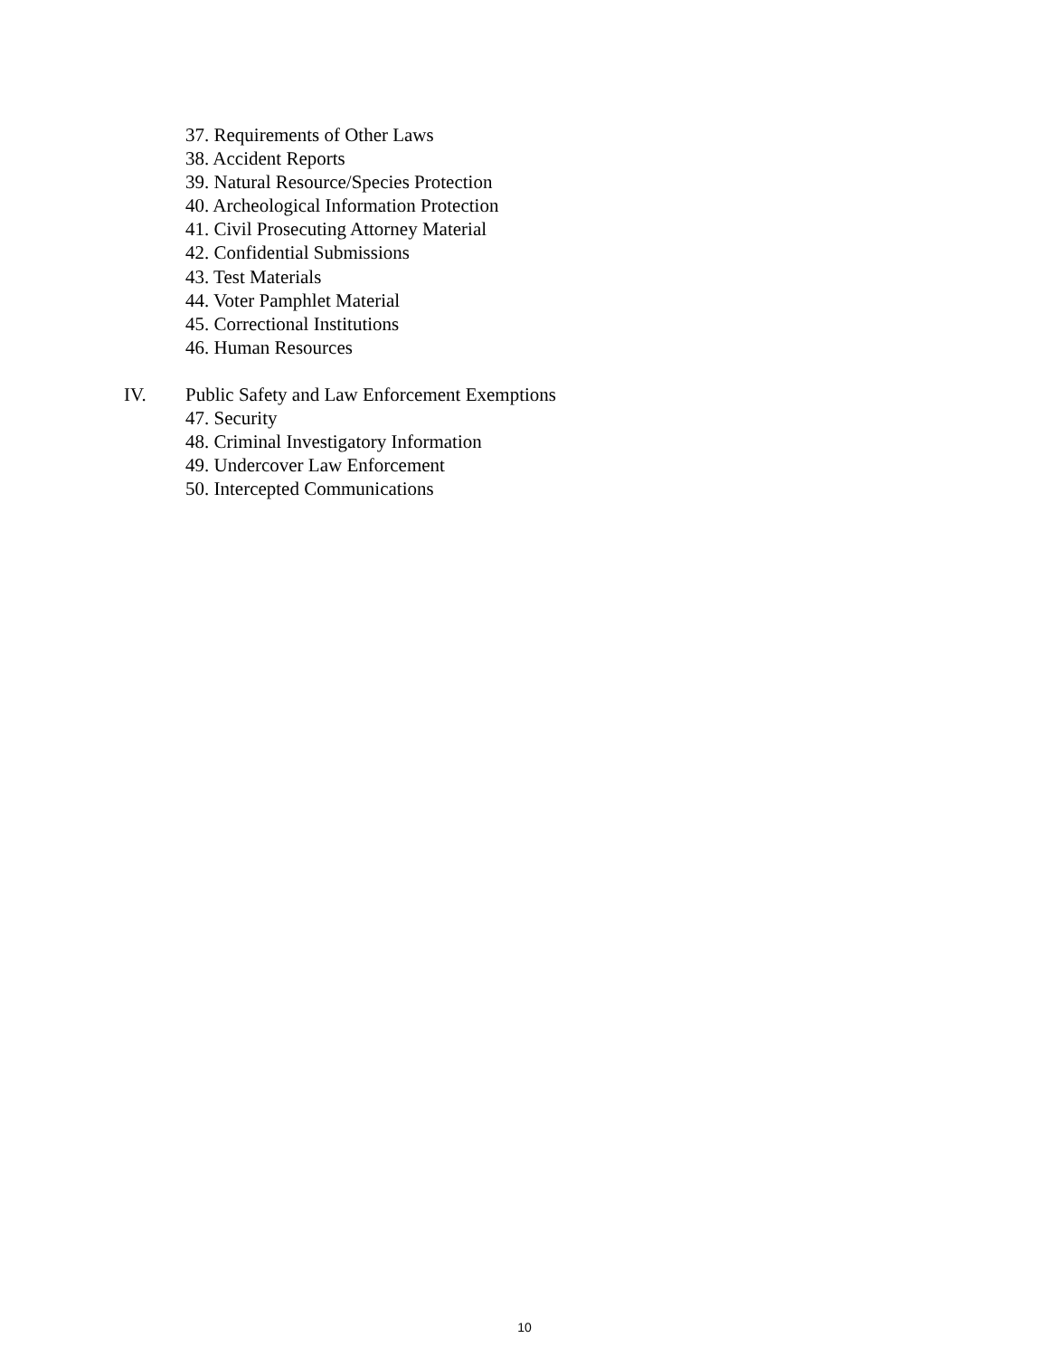37. Requirements of Other Laws
38. Accident Reports
39. Natural Resource/Species Protection
40. Archeological Information Protection
41. Civil Prosecuting Attorney Material
42. Confidential Submissions
43. Test Materials
44. Voter Pamphlet Material
45. Correctional Institutions
46. Human Resources
IV. Public Safety and Law Enforcement Exemptions
47. Security
48. Criminal Investigatory Information
49. Undercover Law Enforcement
50. Intercepted Communications
10